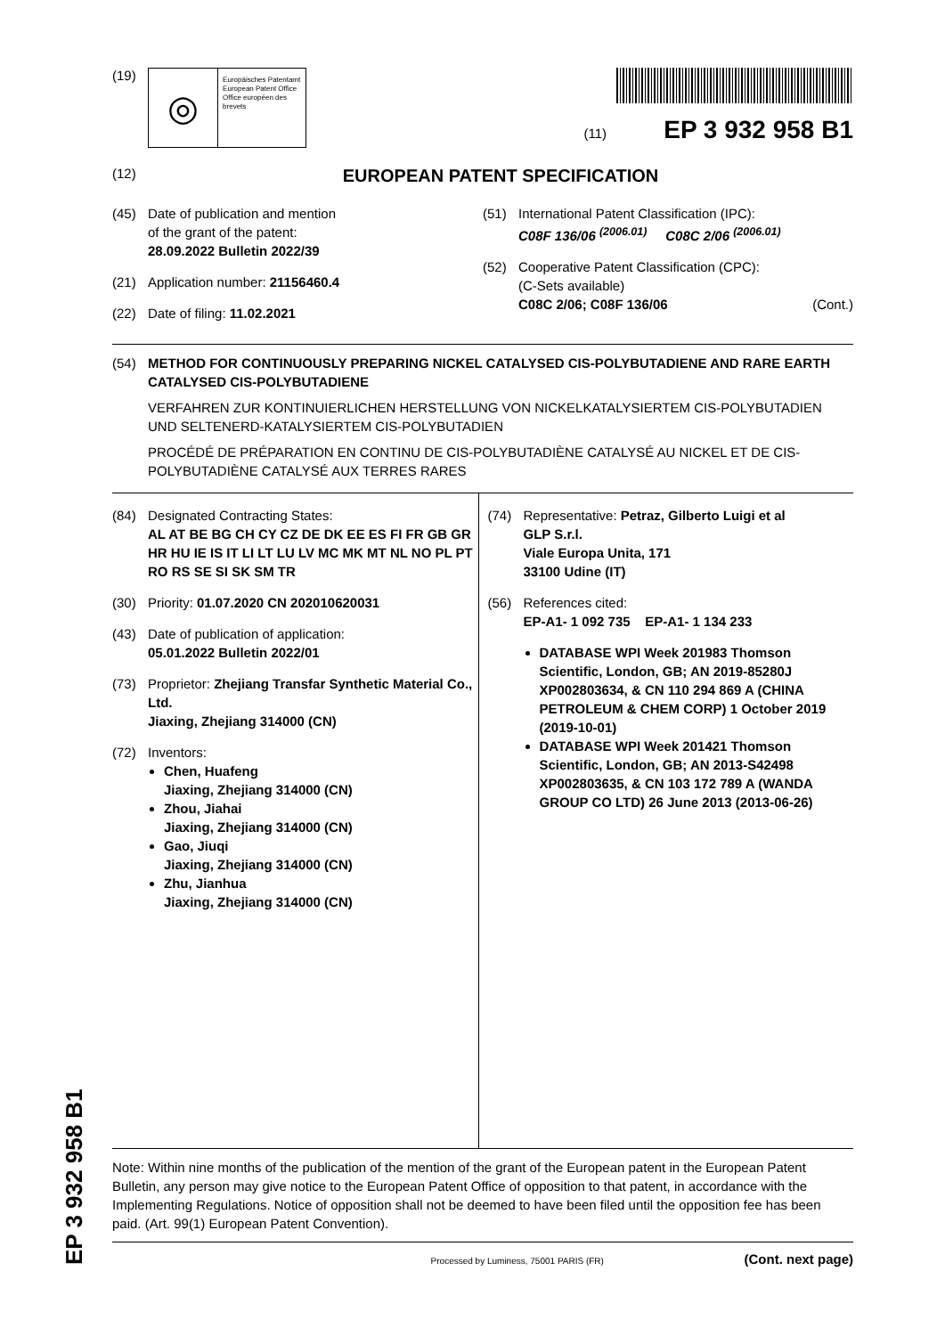(19)
◎
Europäisches Patentamt
European Patent Office
Office européen des brevets
(11) EP 3 932 958 B1
(12)
EUROPEAN PATENT SPECIFICATION
(45) Date of publication and mention
of the grant of the patent:
28.09.2022 Bulletin 2022/39
(21) Application number: 21156460.4
(22) Date of filing: 11.02.2021
(51) International Patent Classification (IPC):
C08F 136/06 <sup>(2006.01)</sup> C08C 2/06 <sup>(2006.01)</sup>
(52) Cooperative Patent Classification (CPC):
(C-Sets available)
C08C 2/06; C08F 136/06 (Cont.)
(54) METHOD FOR CONTINUOUSLY PREPARING NICKEL CATALYSED CIS-POLYBUTADIENE AND RARE EARTH CATALYSED CIS-POLYBUTADIENE
VERFAHREN ZUR KONTINUIERLICHEN HERSTELLUNG VON NICKELKATALYSIERTEM CIS-POLYBUTADIEN UND SELTENERD-KATALYSIERTEM CIS-POLYBUTADIEN
PROCÉDÉ DE PRÉPARATION EN CONTINU DE CIS-POLYBUTADIÈNE CATALYSÉ AU NICKEL ET DE CIS-POLYBUTADIÈNE CATALYSÉ AUX TERRES RARES
(84) Designated Contracting States:
AL AT BE BG CH CY CZ DE DK EE ES FI FR GB GR HR HU IE IS IT LI LT LU LV MC MK MT NL NO PL PT RO RS SE SI SK SM TR
(30) Priority: 01.07.2020 CN 202010620031
(43) Date of publication of application:
05.01.2022 Bulletin 2022/01
(73) Proprietor: Zhejiang Transfar Synthetic Material Co., Ltd.
Jiaxing, Zhejiang 314000 (CN)
(72) Inventors:
Chen, Huafeng
Jiaxing, Zhejiang 314000 (CN)
Zhou, Jiahai
Jiaxing, Zhejiang 314000 (CN)
Gao, Jiuqi
Jiaxing, Zhejiang 314000 (CN)
Zhu, Jianhua
Jiaxing, Zhejiang 314000 (CN)
(74) Representative: Petraz, Gilberto Luigi et al
GLP S.r.l.
Viale Europa Unita, 171
33100 Udine (IT)
(56) References cited:
EP-A1- 1 092 735 EP-A1- 1 134 233
DATABASE WPI Week 201983 Thomson Scientific, London, GB; AN 2019-85280J XP002803634, & CN 110 294 869 A (CHINA PETROLEUM & CHEM CORP) 1 October 2019 (2019-10-01)
DATABASE WPI Week 201421 Thomson Scientific, London, GB; AN 2013-S42498 XP002803635, & CN 103 172 789 A (WANDA GROUP CO LTD) 26 June 2013 (2013-06-26)
Note: Within nine months of the publication of the mention of the grant of the European patent in the European Patent Bulletin, any person may give notice to the European Patent Office of opposition to that patent, in accordance with the Implementing Regulations. Notice of opposition shall not be deemed to have been filed until the opposition fee has been paid. (Art. 99(1) European Patent Convention).
Processed by Luminess, 75001 PARIS (FR) (Cont. next page)
EP 3 932 958 B1